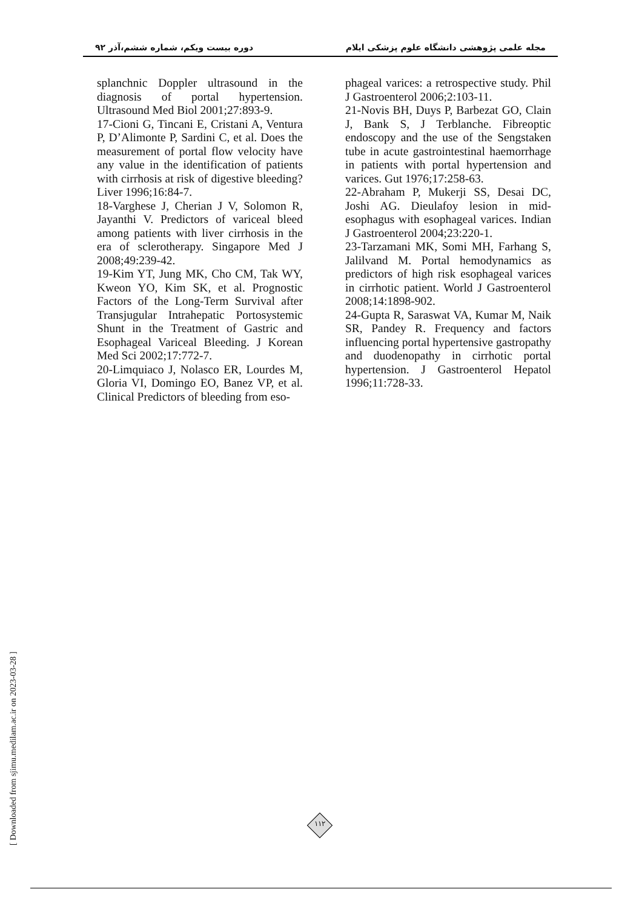دوره بیست ویکم، شماره ششم،آذر ۹۲ مجله علمی پژوهشی دانشگاه علوم پزشکی ایلام
splanchnic Doppler ultrasound in the diagnosis of portal hypertension. Ultrasound Med Biol 2001;27:893-9.
17-Cioni G, Tincani E, Cristani A, Ventura P, D’Alimonte P, Sardini C, et al. Does the measurement of portal flow velocity have any value in the identification of patients with cirrhosis at risk of digestive bleeding? Liver 1996;16:84-7.
18-Varghese J, Cherian J V, Solomon R, Jayanthi V. Predictors of variceal bleed among patients with liver cirrhosis in the era of sclerotherapy. Singapore Med J 2008;49:239-42.
19-Kim YT, Jung MK, Cho CM, Tak WY, Kweon YO, Kim SK, et al. Prognostic Factors of the Long-Term Survival after Transjugular Intrahepatic Portosystemic Shunt in the Treatment of Gastric and Esophageal Variceal Bleeding. J Korean Med Sci 2002;17:772-7.
20-Limquiaco J, Nolasco ER, Lourdes M, Gloria VI, Domingo EO, Banez VP, et al. Clinical Predictors of bleeding from eso-
phageal varices: a retrospective study. Phil J Gastroenterol 2006;2:103-11.
21-Novis BH, Duys P, Barbezat GO, Clain J, Bank S, J Terblanche. Fibreoptic endoscopy and the use of the Sengstaken tube in acute gastrointestinal haemorrhage in patients with portal hypertension and varices. Gut 1976;17:258-63.
22-Abraham P, Mukerji SS, Desai DC, Joshi AG. Dieulafoy lesion in mid-esophagus with esophageal varices. Indian J Gastroenterol 2004;23:220-1.
23-Tarzamani MK, Somi MH, Farhang S, Jalilvand M. Portal hemodynamics as predictors of high risk esophageal varices in cirrhotic patient. World J Gastroenterol 2008;14:1898-902.
24-Gupta R, Saraswat VA, Kumar M, Naik SR, Pandey R. Frequency and factors influencing portal hypertensive gastropathy and duodenopathy in cirrhotic portal hypertension. J Gastroenterol Hepatol 1996;11:728-33.
[ Downloaded from sjimu.medilam.ac.ir on 2023-03-28 ]
۱۱۲